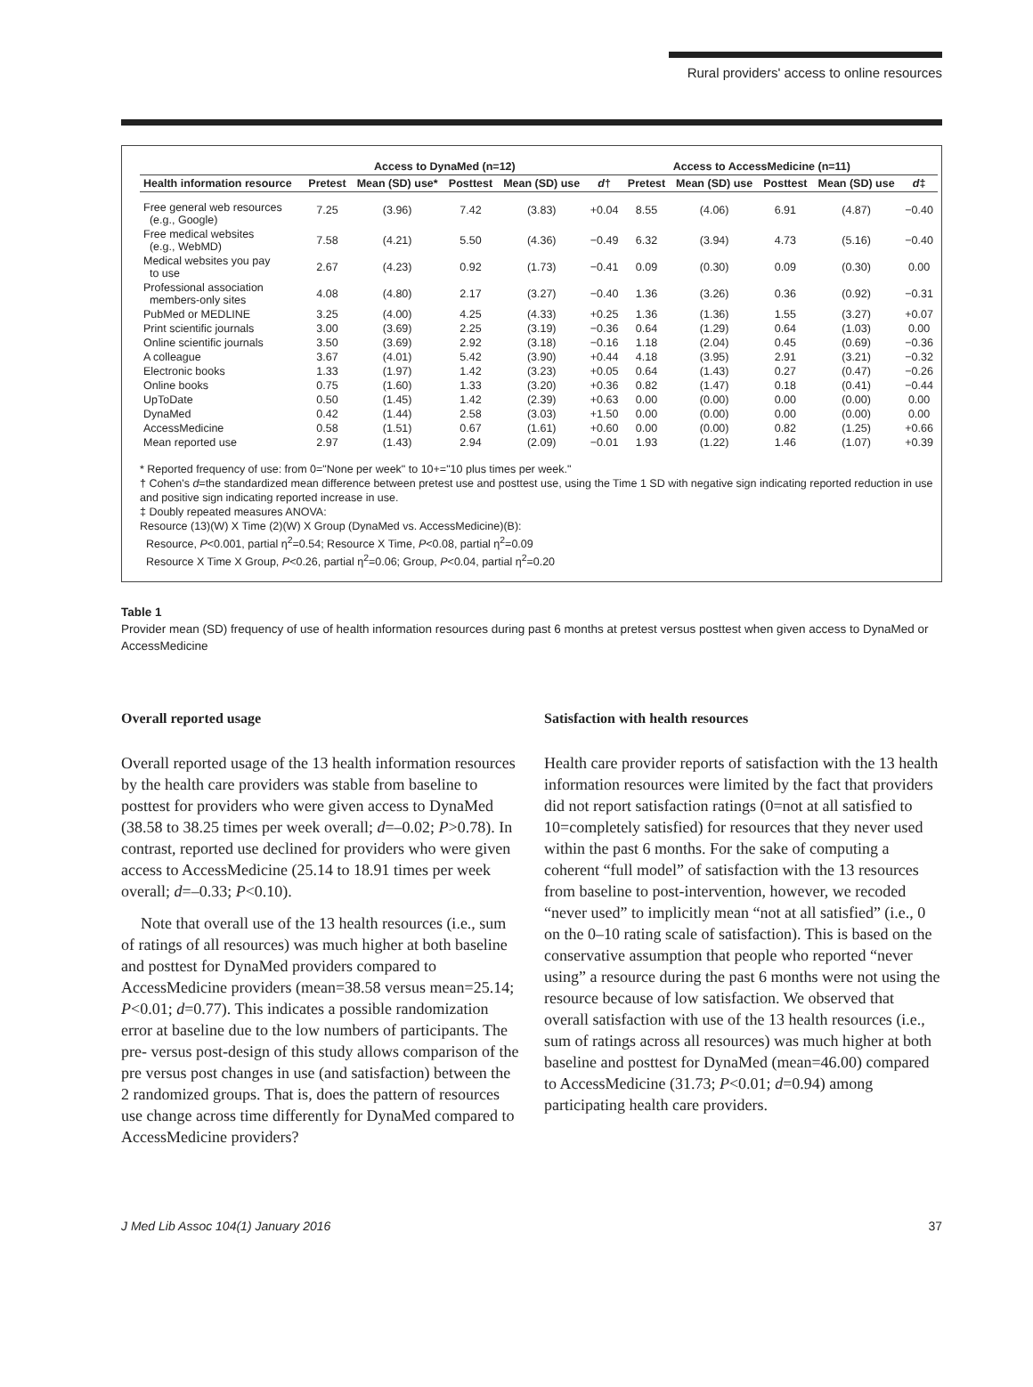Rural providers' access to online resources
| | Access to DynaMed (n=12) | | | | | Access to AccessMedicine (n=11) | | | | |
| --- | --- | --- | --- | --- | --- | --- | --- | --- | --- | --- |
| Health information resource | Pretest | Mean (SD) use* | Posttest | Mean (SD) use | d † | Pretest | Mean (SD) use | Posttest | Mean (SD) use | d ‡ |
| Free general web resources (e.g., Google) | 7.25 | (3.96) | 7.42 | (3.83) | +0.04 | 8.55 | (4.06) | 6.91 | (4.87) | −0.40 |
| Free medical websites (e.g., WebMD) | 7.58 | (4.21) | 5.50 | (4.36) | −0.49 | 6.32 | (3.94) | 4.73 | (5.16) | −0.40 |
| Medical websites you pay to use | 2.67 | (4.23) | 0.92 | (1.73) | −0.41 | 0.09 | (0.30) | 0.09 | (0.30) | 0.00 |
| Professional association members-only sites | 4.08 | (4.80) | 2.17 | (3.27) | −0.40 | 1.36 | (3.26) | 0.36 | (0.92) | −0.31 |
| PubMed or MEDLINE | 3.25 | (4.00) | 4.25 | (4.33) | +0.25 | 1.36 | (1.36) | 1.55 | (3.27) | +0.07 |
| Print scientific journals | 3.00 | (3.69) | 2.25 | (3.19) | −0.36 | 0.64 | (1.29) | 0.64 | (1.03) | 0.00 |
| Online scientific journals | 3.50 | (3.69) | 2.92 | (3.18) | −0.16 | 1.18 | (2.04) | 0.45 | (0.69) | −0.36 |
| A colleague | 3.67 | (4.01) | 5.42 | (3.90) | +0.44 | 4.18 | (3.95) | 2.91 | (3.21) | −0.32 |
| Electronic books | 1.33 | (1.97) | 1.42 | (3.23) | +0.05 | 0.64 | (1.43) | 0.27 | (0.47) | −0.26 |
| Online books | 0.75 | (1.60) | 1.33 | (3.20) | +0.36 | 0.82 | (1.47) | 0.18 | (0.41) | −0.44 |
| UpToDate | 0.50 | (1.45) | 1.42 | (2.39) | +0.63 | 0.00 | (0.00) | 0.00 | (0.00) | 0.00 |
| DynaMed | 0.42 | (1.44) | 2.58 | (3.03) | +1.50 | 0.00 | (0.00) | 0.00 | (0.00) | 0.00 |
| AccessMedicine | 0.58 | (1.51) | 0.67 | (1.61) | +0.60 | 0.00 | (0.00) | 0.82 | (1.25) | +0.66 |
| Mean reported use | 2.97 | (1.43) | 2.94 | (2.09) | −0.01 | 1.93 | (1.22) | 1.46 | (1.07) | +0.39 |
* Reported frequency of use: from 0="None per week" to 10+="10 plus times per week."
† Cohen's d=the standardized mean difference between pretest use and posttest use, using the Time 1 SD with negative sign indicating reported reduction in use and positive sign indicating reported increase in use.
‡ Doubly repeated measures ANOVA:
Resource (13)(W) X Time (2)(W) X Group (DynaMed vs. AccessMedicine)(B):
Resource, P<0.001, partial η<sup>2</sup>=0.54; Resource X Time, P<0.08, partial η<sup>2</sup>=0.09
Resource X Time X Group, P<0.26, partial η<sup>2</sup>=0.06; Group, P<0.04, partial η<sup>2</sup>=0.20
Table 1
Provider mean (SD) frequency of use of health information resources during past 6 months at pretest versus posttest when given access to DynaMed or AccessMedicine
Overall reported usage
Overall reported usage of the 13 health information resources by the health care providers was stable from baseline to posttest for providers who were given access to DynaMed (38.58 to 38.25 times per week overall; d=–0.02; P>0.78). In contrast, reported use declined for providers who were given access to AccessMedicine (25.14 to 18.91 times per week overall; d=–0.33; P<0.10).
Note that overall use of the 13 health resources (i.e., sum of ratings of all resources) was much higher at both baseline and posttest for DynaMed providers compared to AccessMedicine providers (mean=38.58 versus mean=25.14; P<0.01; d=0.77). This indicates a possible randomization error at baseline due to the low numbers of participants. The pre- versus post-design of this study allows comparison of the pre versus post changes in use (and satisfaction) between the 2 randomized groups. That is, does the pattern of resources use change across time differently for DynaMed compared to AccessMedicine providers?
Satisfaction with health resources
Health care provider reports of satisfaction with the 13 health information resources were limited by the fact that providers did not report satisfaction ratings (0=not at all satisfied to 10=completely satisfied) for resources that they never used within the past 6 months. For the sake of computing a coherent “full model” of satisfaction with the 13 resources from baseline to post-intervention, however, we recoded “never used” to implicitly mean “not at all satisfied” (i.e., 0 on the 0–10 rating scale of satisfaction). This is based on the conservative assumption that people who reported “never using” a resource during the past 6 months were not using the resource because of low satisfaction. We observed that overall satisfaction with use of the 13 health resources (i.e., sum of ratings across all resources) was much higher at both baseline and posttest for DynaMed (mean=46.00) compared to AccessMedicine (31.73; P<0.01; d=0.94) among participating health care providers.
J Med Lib Assoc 104(1) January 2016 37